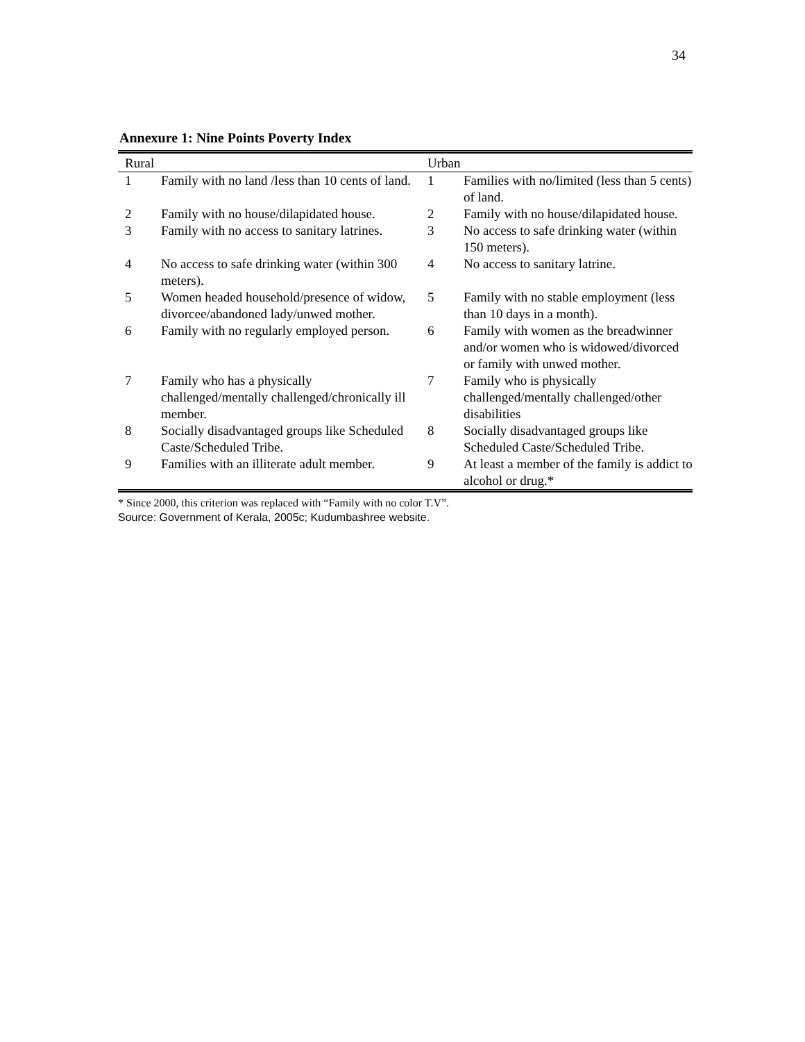34
Annexure 1: Nine Points Poverty Index
| Rural | | Urban | |
| --- | --- | --- | --- |
| 1 | Family with no land /less than 10 cents of land. | 1 | Families with no/limited (less than 5 cents) of land. |
| 2 | Family with no house/dilapidated house. | 2 | Family with no house/dilapidated house. |
| 3 | Family with no access to sanitary latrines. | 3 | No access to safe drinking water (within 150 meters). |
| 4 | No access to safe drinking water (within 300 meters). | 4 | No access to sanitary latrine. |
| 5 | Women headed household/presence of widow, divorcee/abandoned lady/unwed mother. | 5 | Family with no stable employment (less than 10 days in a month). |
| 6 | Family with no regularly employed person. | 6 | Family with women as the breadwinner and/or women who is widowed/divorced or family with unwed mother. |
| 7 | Family who has a physically challenged/mentally challenged/chronically ill member. | 7 | Family who is physically challenged/mentally challenged/other disabilities |
| 8 | Socially disadvantaged groups like Scheduled Caste/Scheduled Tribe. | 8 | Socially disadvantaged groups like Scheduled Caste/Scheduled Tribe. |
| 9 | Families with an illiterate adult member. | 9 | At least a member of the family is addict to alcohol or drug.* |
* Since 2000, this criterion was replaced with “Family with no color T.V”.
Source: Government of Kerala, 2005c; Kudumbashree website.